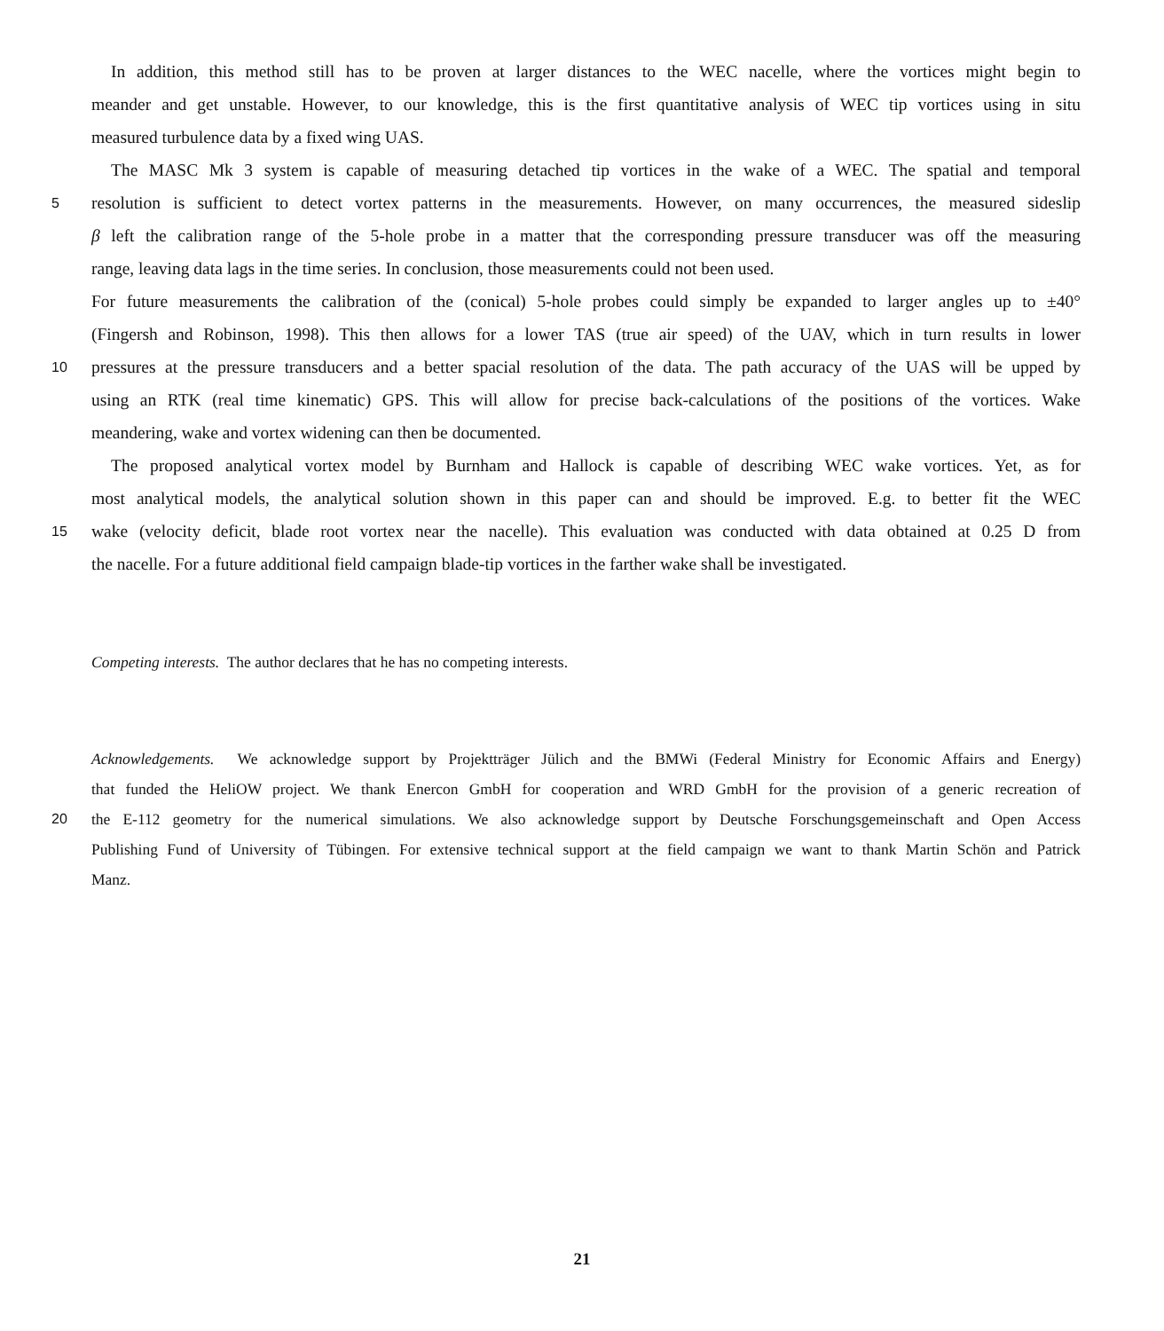In addition, this method still has to be proven at larger distances to the WEC nacelle, where the vortices might begin to
meander and get unstable. However, to our knowledge, this is the first quantitative analysis of WEC tip vortices using in situ
measured turbulence data by a fixed wing UAS.
The MASC Mk 3 system is capable of measuring detached tip vortices in the wake of a WEC. The spatial and temporal
5 resolution is sufficient to detect vortex patterns in the measurements. However, on many occurrences, the measured sideslip
β left the calibration range of the 5-hole probe in a matter that the corresponding pressure transducer was off the measuring
range, leaving data lags in the time series. In conclusion, those measurements could not been used.
For future measurements the calibration of the (conical) 5-hole probes could simply be expanded to larger angles up to ±40°
(Fingersh and Robinson, 1998). This then allows for a lower TAS (true air speed) of the UAV, which in turn results in lower
10 pressures at the pressure transducers and a better spacial resolution of the data. The path accuracy of the UAS will be upped by
using an RTK (real time kinematic) GPS. This will allow for precise back-calculations of the positions of the vortices. Wake
meandering, wake and vortex widening can then be documented.
The proposed analytical vortex model by Burnham and Hallock is capable of describing WEC wake vortices. Yet, as for
most analytical models, the analytical solution shown in this paper can and should be improved. E.g. to better fit the WEC
15 wake (velocity deficit, blade root vortex near the nacelle). This evaluation was conducted with data obtained at 0.25 D from
the nacelle. For a future additional field campaign blade-tip vortices in the farther wake shall be investigated.
Competing interests. The author declares that he has no competing interests.
Acknowledgements. We acknowledge support by Projektträger Jülich and the BMWi (Federal Ministry for Economic Affairs and Energy)
that funded the HeliOW project. We thank Enercon GmbH for cooperation and WRD GmbH for the provision of a generic recreation of
20 the E-112 geometry for the numerical simulations. We also acknowledge support by Deutsche Forschungsgemeinschaft and Open Access
Publishing Fund of University of Tübingen. For extensive technical support at the field campaign we want to thank Martin Schön and Patrick
Manz.
21